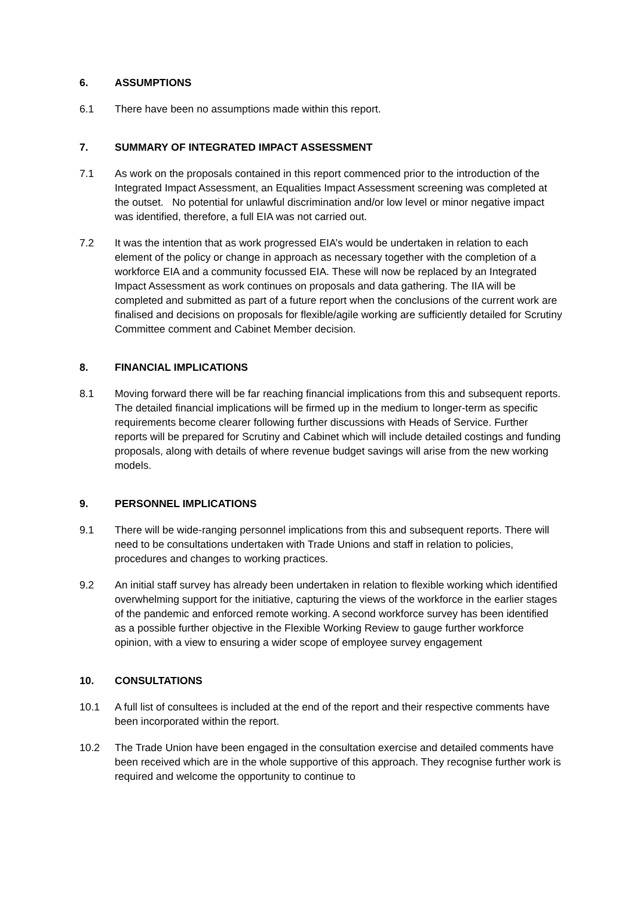6. ASSUMPTIONS
6.1 There have been no assumptions made within this report.
7. SUMMARY OF INTEGRATED IMPACT ASSESSMENT
7.1 As work on the proposals contained in this report commenced prior to the introduction of the Integrated Impact Assessment, an Equalities Impact Assessment screening was completed at the outset. No potential for unlawful discrimination and/or low level or minor negative impact was identified, therefore, a full EIA was not carried out.
7.2 It was the intention that as work progressed EIA’s would be undertaken in relation to each element of the policy or change in approach as necessary together with the completion of a workforce EIA and a community focussed EIA. These will now be replaced by an Integrated Impact Assessment as work continues on proposals and data gathering. The IIA will be completed and submitted as part of a future report when the conclusions of the current work are finalised and decisions on proposals for flexible/agile working are sufficiently detailed for Scrutiny Committee comment and Cabinet Member decision.
8. FINANCIAL IMPLICATIONS
8.1 Moving forward there will be far reaching financial implications from this and subsequent reports. The detailed financial implications will be firmed up in the medium to longer-term as specific requirements become clearer following further discussions with Heads of Service. Further reports will be prepared for Scrutiny and Cabinet which will include detailed costings and funding proposals, along with details of where revenue budget savings will arise from the new working models.
9. PERSONNEL IMPLICATIONS
9.1 There will be wide-ranging personnel implications from this and subsequent reports. There will need to be consultations undertaken with Trade Unions and staff in relation to policies, procedures and changes to working practices.
9.2 An initial staff survey has already been undertaken in relation to flexible working which identified overwhelming support for the initiative, capturing the views of the workforce in the earlier stages of the pandemic and enforced remote working. A second workforce survey has been identified as a possible further objective in the Flexible Working Review to gauge further workforce opinion, with a view to ensuring a wider scope of employee survey engagement
10. CONSULTATIONS
10.1 A full list of consultees is included at the end of the report and their respective comments have been incorporated within the report.
10.2 The Trade Union have been engaged in the consultation exercise and detailed comments have been received which are in the whole supportive of this approach. They recognise further work is required and welcome the opportunity to continue to